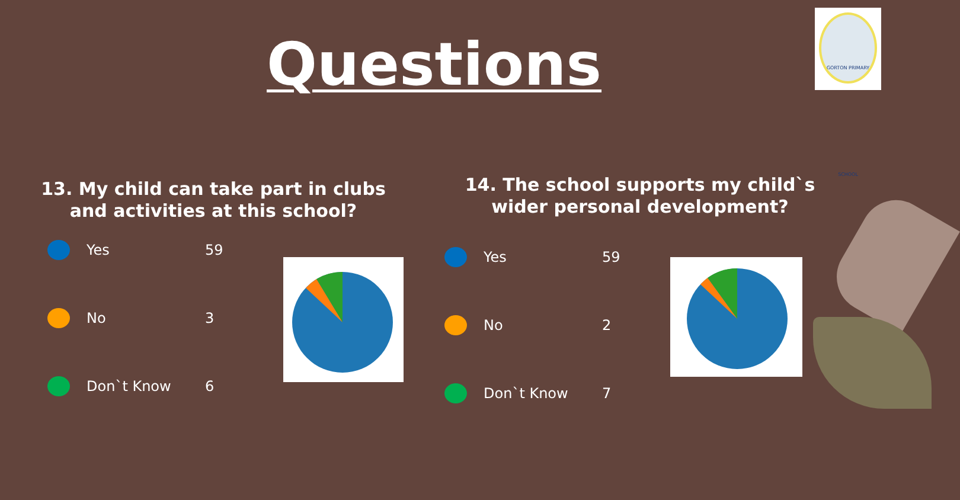Questions
GORTON PRIMARY SCHOOL
13. My child can take part in clubs and activities at this school?
Yes 59
No 3
Don`t Know 6
14. The school supports my child`s wider personal development?
Yes 59
No 2
Don`t Know 7